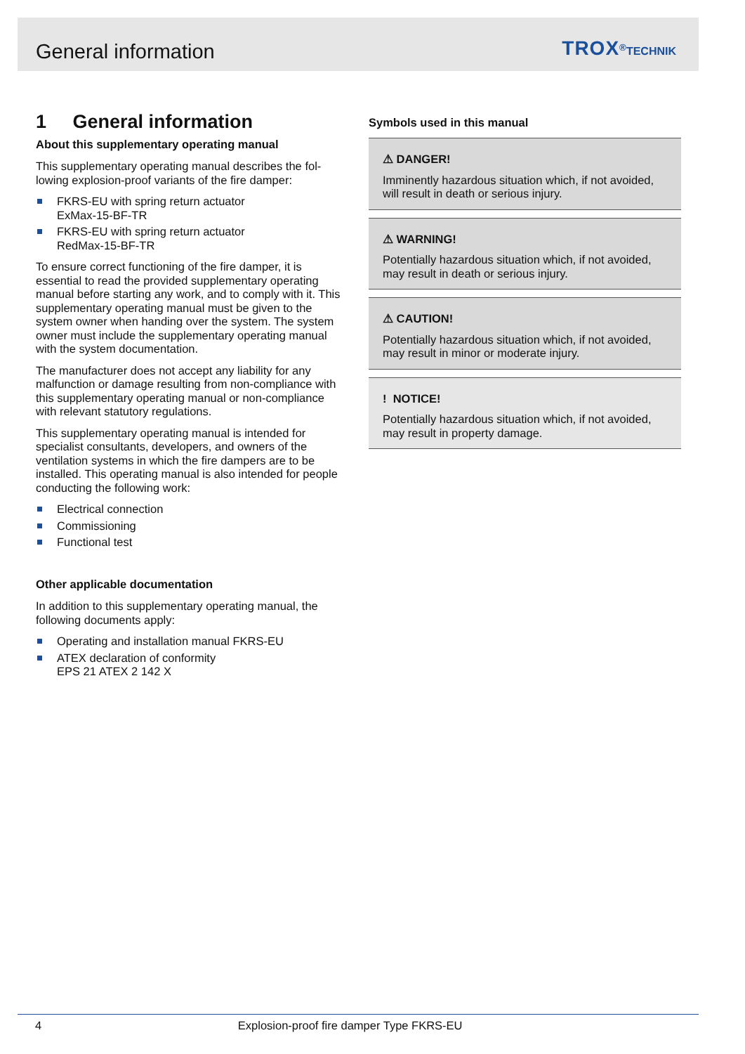General information TROX<sup>®</sup>TECHNIK
1 General information
About this supplementary operating manual
This supplementary operating manual describes the fol­lowing explosion-proof variants of the fire damper:
FKRS-EU with spring return actuator
ExMax-15-BF-TR
FKRS-EU with spring return actuator
RedMax-15-BF-TR
To ensure correct functioning of the fire damper, it is essential to read the provided supplementary operating manual before starting any work, and to comply with it. This supplementary operating manual must be given to the system owner when handing over the system. The system owner must include the supplementary oper­ating manual with the system documentation.
The manufacturer does not accept any liability for any malfunction or damage resulting from non-compliance with this supplementary operating manual or non-com­pliance with relevant statutory regulations.
This supplementary operating manual is intended for specialist consultants, developers, and owners of the ventilation systems in which the fire dampers are to be installed. This operating manual is also intended for people conducting the following work:
Electrical connection
Commissioning
Functional test
Other applicable documentation
In addition to this supplementary operating manual, the following documents apply:
Operating and installation manual FKRS-EU
ATEX declaration of conformity
EPS 21 ATEX 2 142 X
Symbols used in this manual
⚠ DANGER!
Imminently hazardous situation which, if not avoided, will result in death or serious injury.
⚠ WARNING!
Potentially hazardous situation which, if not avoided, may result in death or serious injury.
⚠ CAUTION!
Potentially hazardous situation which, if not avoided, may result in minor or moderate injury.
! NOTICE!
Potentially hazardous situation which, if not avoided, may result in property damage.
4 Explosion-proof fire damper Type FKRS-EU